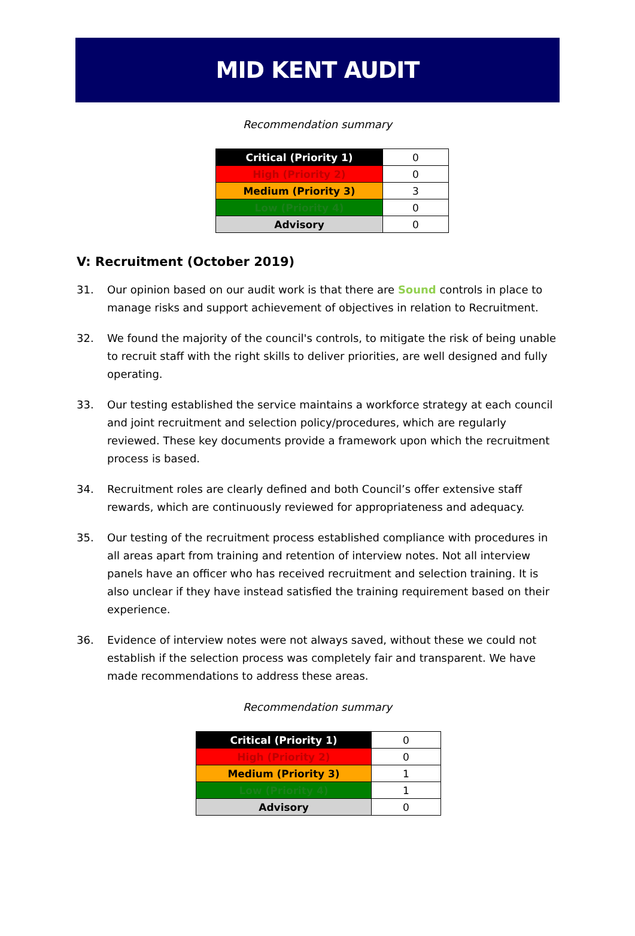MID KENT AUDIT
Recommendation summary
| Critical (Priority 1) | 0 |
| High (Priority 2) | 0 |
| Medium (Priority 3) | 3 |
| Low (Priority 4) | 0 |
| Advisory | 0 |
V: Recruitment (October 2019)
31. Our opinion based on our audit work is that there are Sound controls in place to manage risks and support achievement of objectives in relation to Recruitment.
32. We found the majority of the council's controls, to mitigate the risk of being unable to recruit staff with the right skills to deliver priorities, are well designed and fully operating.
33. Our testing established the service maintains a workforce strategy at each council and joint recruitment and selection policy/procedures, which are regularly reviewed. These key documents provide a framework upon which the recruitment process is based.
34. Recruitment roles are clearly defined and both Council’s offer extensive staff rewards, which are continuously reviewed for appropriateness and adequacy.
35. Our testing of the recruitment process established compliance with procedures in all areas apart from training and retention of interview notes. Not all interview panels have an officer who has received recruitment and selection training. It is also unclear if they have instead satisfied the training requirement based on their experience.
36. Evidence of interview notes were not always saved, without these we could not establish if the selection process was completely fair and transparent. We have made recommendations to address these areas.
Recommendation summary
| Critical (Priority 1) | 0 |
| High (Priority 2) | 0 |
| Medium (Priority 3) | 1 |
| Low (Priority 4) | 1 |
| Advisory | 0 |